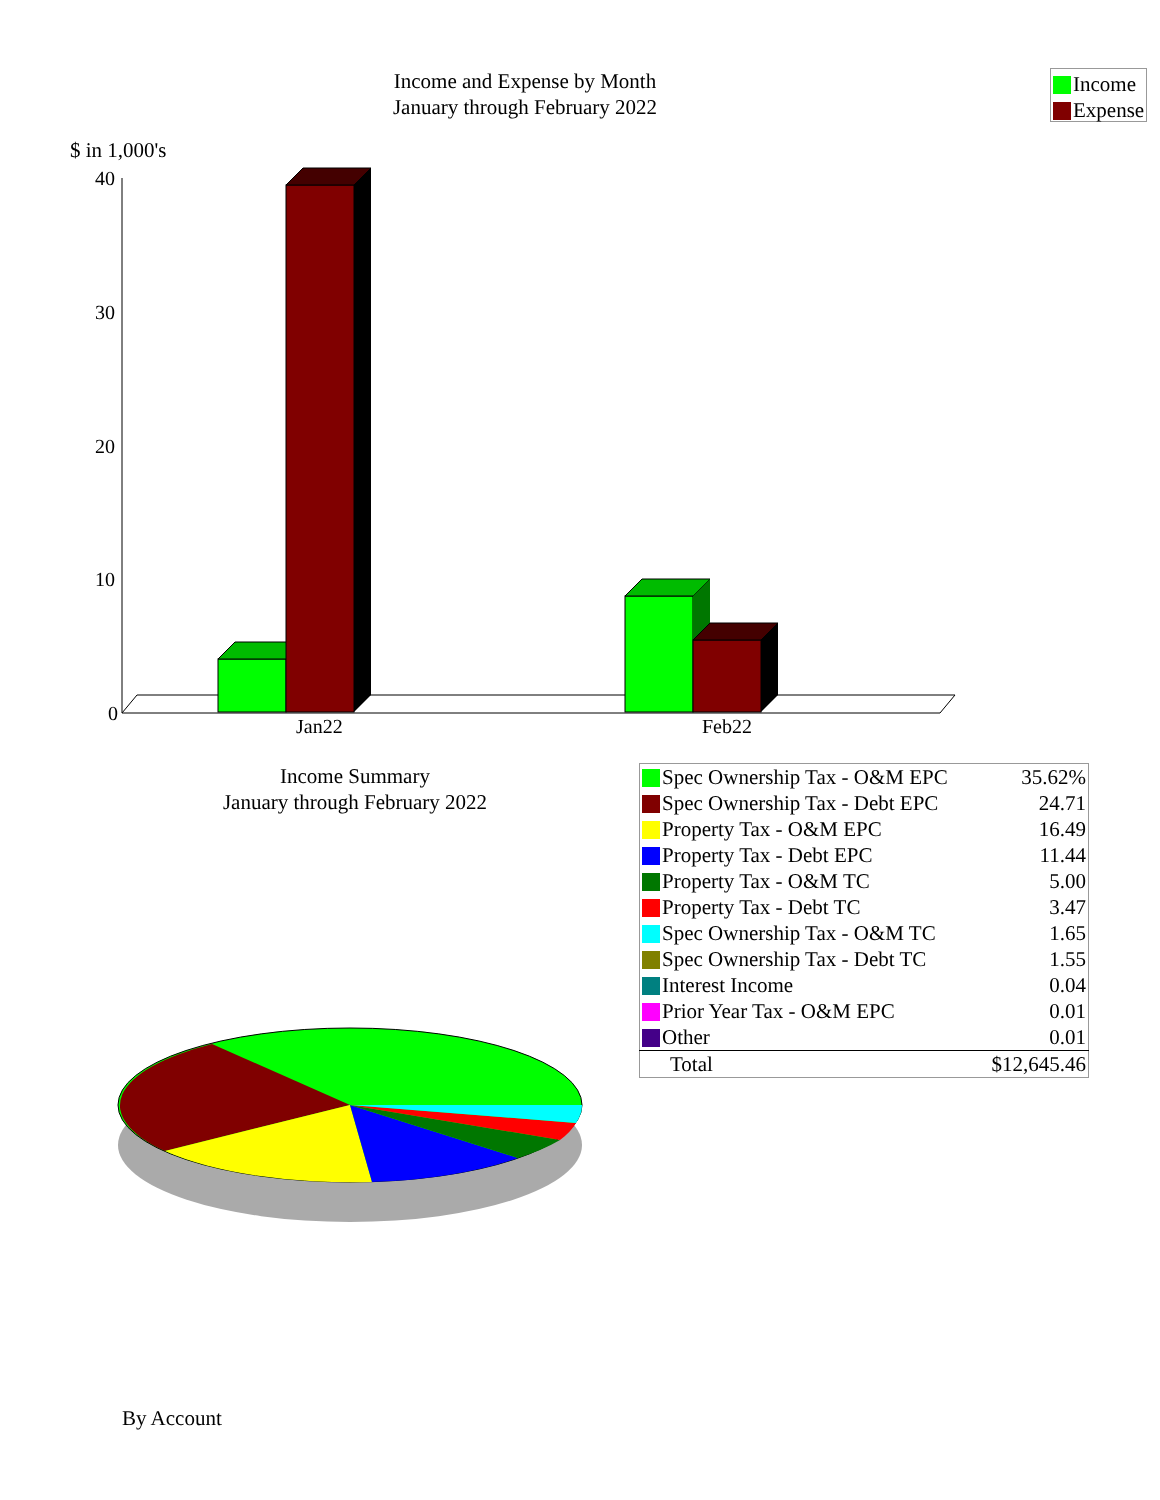Income and Expense by Month
January through February 2022
Income
Expense
$ in 1,000's
40
30
20
10
0
Jan22
Feb22
Income Summary
January through February 2022
| Spec Ownership Tax - O&M EPC | 35.62% |
| Spec Ownership Tax - Debt EPC | 24.71 |
| Property Tax - O&M EPC | 16.49 |
| Property Tax - Debt EPC | 11.44 |
| Property Tax - O&M TC | 5.00 |
| Property Tax - Debt TC | 3.47 |
| Spec Ownership Tax - O&M TC | 1.65 |
| Spec Ownership Tax - Debt TC | 1.55 |
| Interest Income | 0.04 |
| Prior Year Tax - O&M EPC | 0.01 |
| Other | 0.01 |
| Total | $12,645.46 |
By Account